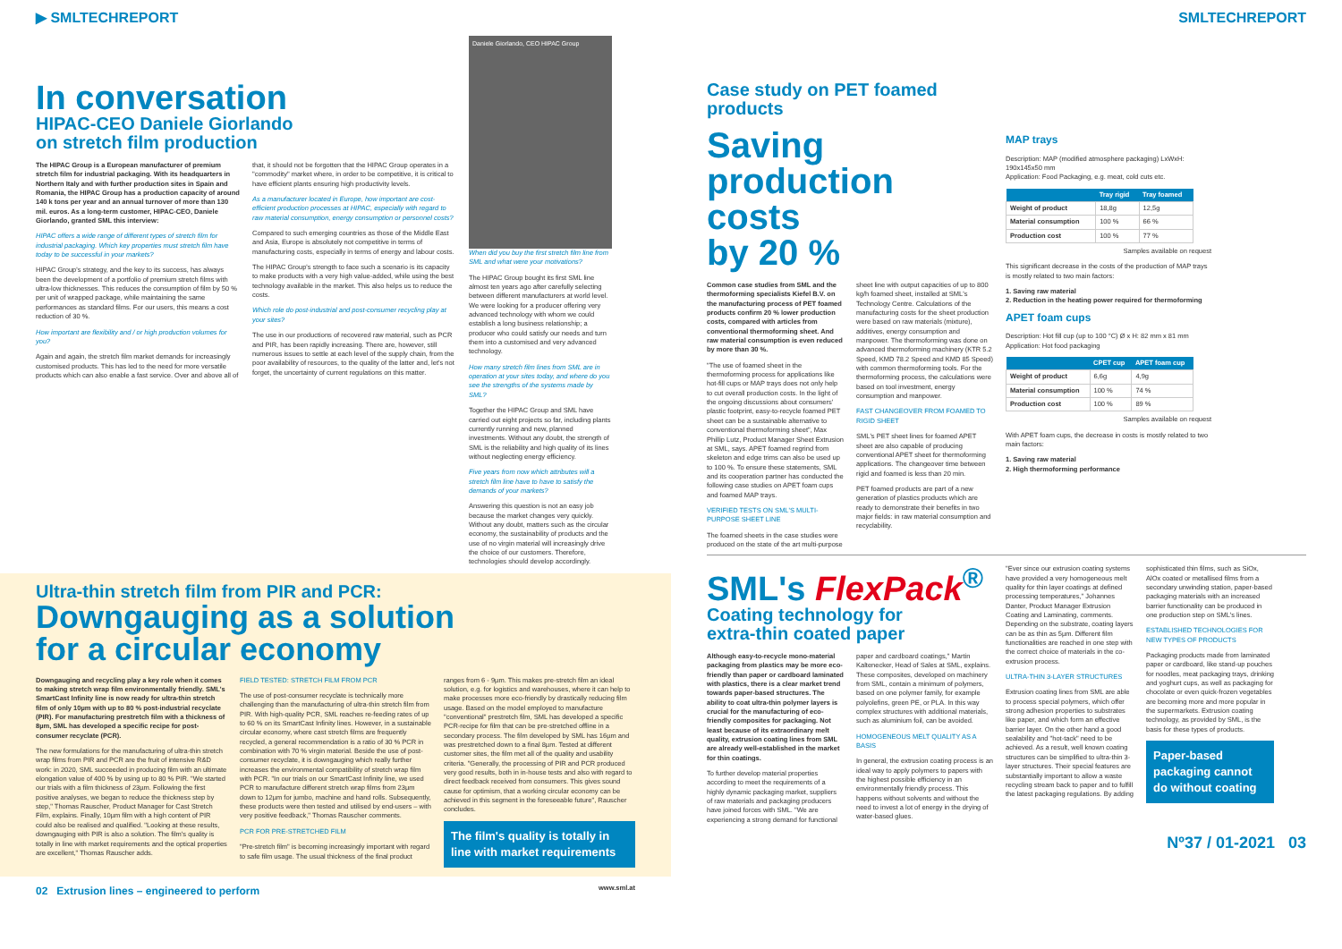▶ SMLTECHREPORT
In conversation
HIPAC-CEO Daniele Giorlando
on stretch film production
The HIPAC Group is a European manufacturer of premium stretch film for industrial packaging. With its headquarters in Northern Italy and with further production sites in Spain and Romania, the HIPAC Group has a production capacity of around 140 k tons per year and an annual turnover of more than 130 mil. euros. As a long-term customer, HIPAC-CEO, Daniele Giorlando, granted SML this interview:
HIPAC offers a wide range of different types of stretch film for industrial packaging. Which key properties must stretch film have today to be successful in your markets?
HIPAC Group's strategy, and the key to its success, has always been the development of a portfolio of premium stretch films with ultra-low thicknesses. This reduces the consumption of film by 50 % per unit of wrapped package, while maintaining the same performances as standard films. For our users, this means a cost reduction of 30 %.
How important are flexibility and / or high production volumes for you?
Again and again, the stretch film market demands for increasingly customised products. This has led to the need for more versatile products which can also enable a fast service. Over and above all of that, it should not be forgotten that the HIPAC Group operates in a "commodity" market where, in order to be competitive, it is critical to have efficient plants ensuring high productivity levels.
As a manufacturer located in Europe, how important are cost-efficient production processes at HIPAC, especially with regard to raw material consumption, energy consumption or personnel costs?
Compared to such emerging countries as those of the Middle East and Asia, Europe is absolutely not competitive in terms of manufacturing costs, especially in terms of energy and labour costs.
The HIPAC Group's strength to face such a scenario is its capacity to make products with a very high value-added, while using the best technology available in the market. This also helps us to reduce the costs.
Which role do post-industrial and post-consumer recycling play at your sites?
The use in our productions of recovered raw material, such as PCR and PIR, has been rapidly increasing. There are, however, still numerous issues to settle at each level of the supply chain, from the poor availability of resources, to the quality of the latter and, let's not forget, the uncertainty of current regulations on this matter.
Daniele Giorlando, CEO HIPAC Group
When did you buy the first stretch film line from SML and what were your motivations?
The HIPAC Group bought its first SML line almost ten years ago after carefully selecting between different manufacturers at world level. We were looking for a producer offering very advanced technology with whom we could establish a long business relationship; a producer who could satisfy our needs and turn them into a customised and very advanced technology.
How many stretch film lines from SML are in operation at your sites today, and where do you see the strengths of the systems made by SML?
Together the HIPAC Group and SML have carried out eight projects so far, including plants currently running and new, planned investments. Without any doubt, the strength of SML is the reliability and high quality of its lines without neglecting energy efficiency.
Five years from now which attributes will a stretch film line have to have to satisfy the demands of your markets?
Answering this question is not an easy job because the market changes very quickly. Without any doubt, matters such as the circular economy, the sustainability of products and the use of no virgin material will increasingly drive the choice of our customers. Therefore, technologies should develop accordingly.
Ultra-thin stretch film from PIR and PCR:
Downgauging as a solution
for a circular economy
Downgauging and recycling play a key role when it comes to making stretch wrap film environmentally friendly. SML's SmartCast Infinity line is now ready for ultra-thin stretch film of only 10µm with up to 80 % post-industrial recyclate (PIR). For manufacturing prestretch film with a thickness of 8µm, SML has developed a specific recipe for post-consumer recyclate (PCR).
The new formulations for the manufacturing of ultra-thin stretch wrap films from PIR and PCR are the fruit of intensive R&D work: in 2020, SML succeeded in producing film with an ultimate elongation value of 400 % by using up to 80 % PIR. "We started our trials with a film thickness of 23µm. Following the first positive analyses, we began to reduce the thickness step by step," Thomas Rauscher, Product Manager for Cast Stretch Film, explains. Finally, 10µm film with a high content of PIR could also be realised and qualified. "Looking at these results, downgauging with PIR is also a solution. The film's quality is totally in line with market requirements and the optical properties are excellent," Thomas Rauscher adds.
FIELD TESTED: STRETCH FILM FROM PCR
The use of post-consumer recyclate is technically more challenging than the manufacturing of ultra-thin stretch film from PIR. With high-quality PCR, SML reaches re-feeding rates of up to 60 % on its SmartCast Infinity lines. However, in a sustainable circular economy, where cast stretch films are frequently recycled, a general recommendation is a ratio of 30 % PCR in combination with 70 % virgin material. Beside the use of post-consumer recyclate, it is downgauging which really further increases the environmental compatibility of stretch wrap film with PCR. "In our trials on our SmartCast Infinity line, we used PCR to manufacture different stretch wrap films from 23µm down to 12µm for jumbo, machine and hand rolls. Subsequently, these products were then tested and utilised by end-users – with very positive feedback," Thomas Rauscher comments.
PCR FOR PRE-STRETCHED FILM
"Pre-stretch film" is becoming increasingly important with regard to safe film usage. The usual thickness of the final product ranges from 6 - 9µm. This makes pre-stretch film an ideal solution, e.g. for logistics and warehouses, where it can help to make processes more eco-friendly by drastically reducing film usage. Based on the model employed to manufacture "conventional" prestretch film, SML has developed a specific PCR-recipe for film that can be pre-stretched offline in a secondary process. The film developed by SML has 16µm and was prestretched down to a final 8µm. Tested at different customer sites, the film met all of the quality and usability criteria. "Generally, the processing of PIR and PCR produced very good results, both in in-house tests and also with regard to direct feedback received from consumers. This gives sound cause for optimism, that a working circular economy can be achieved in this segment in the foreseeable future", Rauscher concludes.
The film's quality is totally in line with market requirements
02 Extrusion lines – engineered to perform www.sml.at
SMLTECHREPORT
Case study on PET foamed products
Saving
production costs
by 20 %
Common case studies from SML and the thermoforming specialists Kiefel B.V. on the manufacturing process of PET foamed products confirm 20 % lower production costs, compared with articles from conventional thermoforming sheet. And raw material consumption is even reduced by more than 30 %.
"The use of foamed sheet in the thermoforming process for applications like hot-fill cups or MAP trays does not only help to cut overall production costs. In the light of the ongoing discussions about consumers' plastic footprint, easy-to-recycle foamed PET sheet can be a sustainable alternative to conventional thermoforming sheet", Max Phillip Lutz, Product Manager Sheet Extrusion at SML, says. APET foamed regrind from skeleton and edge trims can also be used up to 100 %. To ensure these statements, SML and its cooperation partner has conducted the following case studies on APET foam cups and foamed MAP trays.
VERIFIED TESTS ON SML'S MULTI-PURPOSE SHEET LINE
The foamed sheets in the case studies were produced on the state of the art multi-purpose sheet line with output capacities of up to 800 kg/h foamed sheet, installed at SML's Technology Centre. Calculations of the manufacturing costs for the sheet production were based on raw materials (mixture), additives, energy consumption and manpower. The thermoforming was done on advanced thermoforming machinery (KTR 5.2 Speed, KMD 78.2 Speed and KMD 85 Speed) with common thermoforming tools. For the thermoforming process, the calculations were based on tool investment, energy consumption and manpower.
FAST CHANGEOVER FROM FOAMED TO RIGID SHEET
SML's PET sheet lines for foamed APET sheet are also capable of producing conventional APET sheet for thermoforming applications. The changeover time between rigid and foamed is less than 20 min.
PET foamed products are part of a new generation of plastics products which are ready to demonstrate their benefits in two major fields: in raw material consumption and recyclability.
MAP trays
Description: MAP (modified atmosphere packaging) LxWxH: 190x145x50 mm
Application: Food Packaging, e.g. meat, cold cuts etc.
| | Tray rigid | Tray foamed |
| --- | --- | --- |
| Weight of product | 18,8g | 12,5g |
| Material consumption | 100 % | 66 % |
| Production cost | 100 % | 77 % |
Samples available on request
This significant decrease in the costs of the production of MAP trays is mostly related to two main factors:
1. Saving raw material
2. Reduction in the heating power required for thermoforming
APET foam cups
Description: Hot fill cup (up to 100 °C) Ø x H: 82 mm x 81 mm
Application: Hot food packaging
| | CPET cup | APET foam cup |
| --- | --- | --- |
| Weight of product | 6,6g | 4,9g |
| Material consumption | 100 % | 74 % |
| Production cost | 100 % | 89 % |
Samples available on request
With APET foam cups, the decrease in costs is mostly related to two main factors:
1. Saving raw material
2. High thermoforming performance
SML's FlexPack<sup>®</sup>
Coating technology for
extra-thin coated paper
Although easy-to-recycle mono-material packaging from plastics may be more eco-friendly than paper or cardboard laminated with plastics, there is a clear market trend towards paper-based structures. The ability to coat ultra-thin polymer layers is crucial for the manufacturing of eco-friendly composites for packaging. Not least because of its extraordinary melt quality, extrusion coating lines from SML are already well-established in the market for thin coatings.
To further develop material properties according to meet the requirements of a highly dynamic packaging market, suppliers of raw materials and packaging producers have joined forces with SML. "We are experiencing a strong demand for functional paper and cardboard coatings," Martin Kaltenecker, Head of Sales at SML, explains. These composites, developed on machinery from SML, contain a minimum of polymers, based on one polymer family, for example polyolefins, green PE, or PLA. In this way complex structures with additional materials, such as aluminium foil, can be avoided.
HOMOGENEOUS MELT QUALITY AS A BASIS
In general, the extrusion coating process is an ideal way to apply polymers to papers with the highest possible efficiency in an environmentally friendly process. This happens without solvents and without the need to invest a lot of energy in the drying of water-based glues.
"Ever since our extrusion coating systems have provided a very homogeneous melt quality for thin layer coatings at defined processing temperatures," Johannes Danter, Product Manager Extrusion Coating and Laminating, comments. Depending on the substrate, coating layers can be as thin as 5µm. Different film functionalities are reached in one step with the correct choice of materials in the co-extrusion process.
ULTRA-THIN 3-LAYER STRUCTURES
Extrusion coating lines from SML are able to process special polymers, which offer strong adhesion properties to substrates like paper, and which form an effective barrier layer. On the other hand a good sealability and "hot-tack" need to be achieved. As a result, well known coating structures can be simplified to ultra-thin 3-layer structures. Their special features are substantially important to allow a waste recycling stream back to paper and to fulfill the latest packaging regulations. By adding sophisticated thin films, such as SiOx, AlOx coated or metallised films from a secondary unwinding station, paper-based packaging materials with an increased barrier functionality can be produced in one production step on SML's lines.
ESTABLISHED TECHNOLOGIES FOR NEW TYPES OF PRODUCTS
Packaging products made from laminated paper or cardboard, like stand-up pouches for noodles, meat packaging trays, drinking and yoghurt cups, as well as packaging for chocolate or even quick-frozen vegetables are becoming more and more popular in the supermarkets. Extrusion coating technology, as provided by SML, is the basis for these types of products.
Paper-based packaging cannot do without coating
Nº37 / 01-2021 03